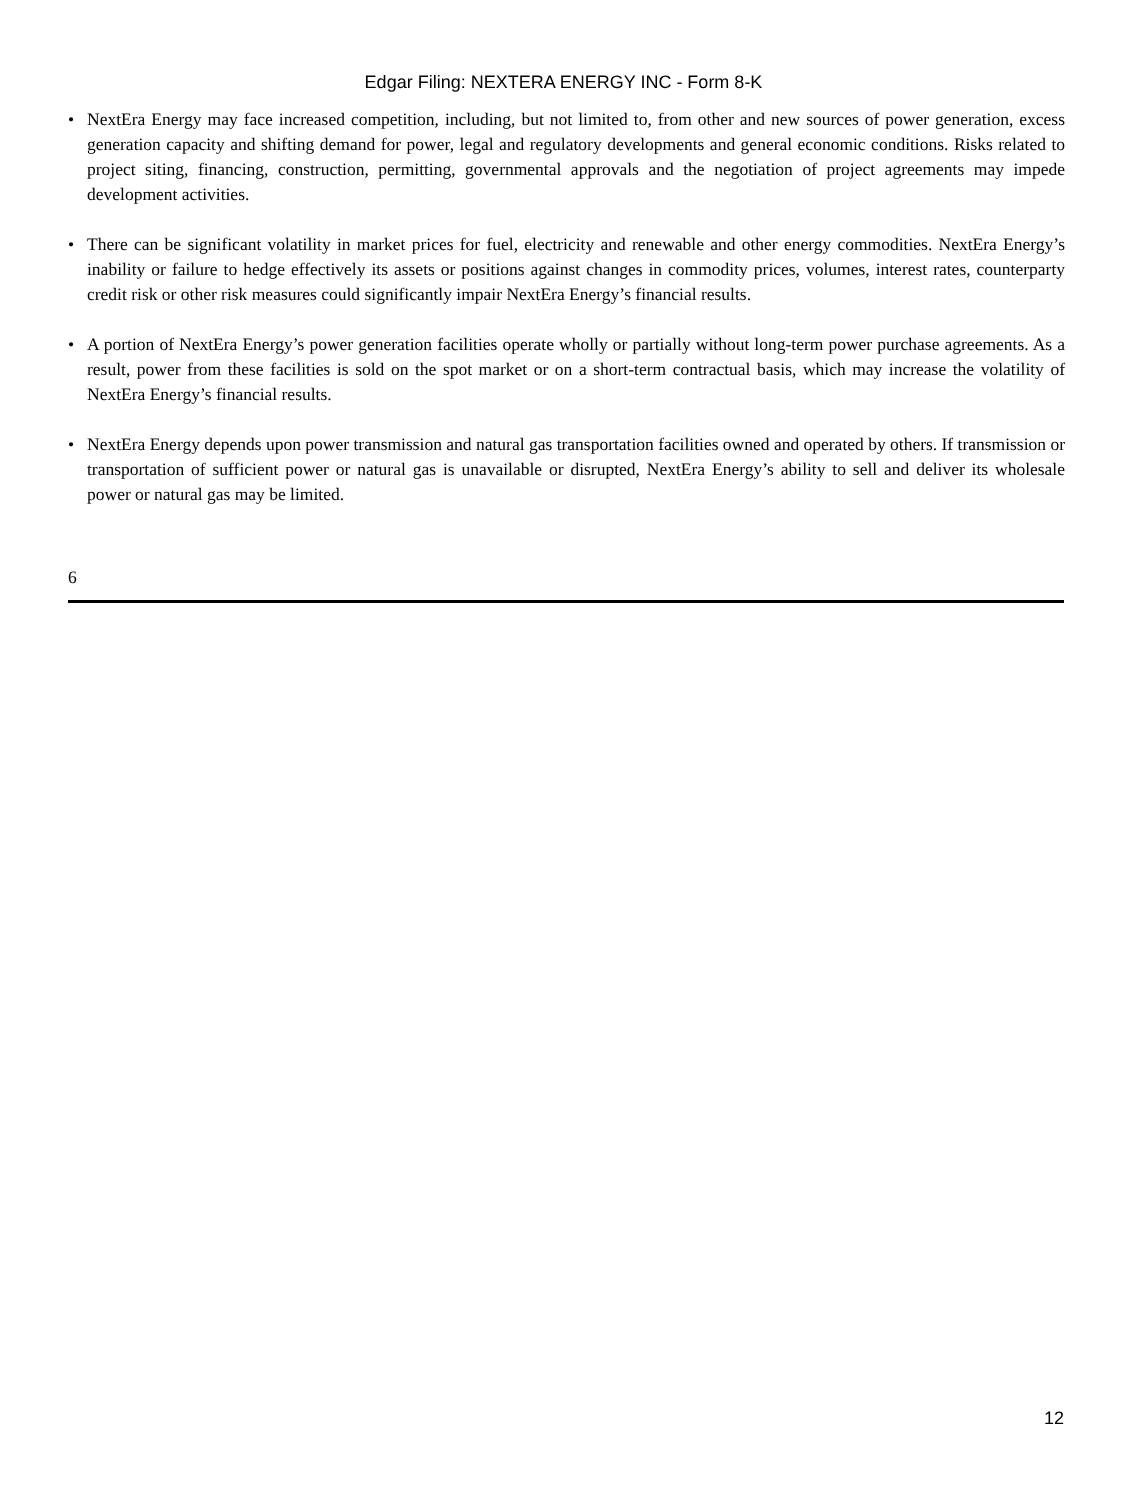Edgar Filing: NEXTERA ENERGY INC - Form 8-K
• NextEra Energy may face increased competition, including, but not limited to, from other and new sources of power generation, excess generation capacity and shifting demand for power, legal and regulatory developments and general economic conditions. Risks related to project siting, financing, construction, permitting, governmental approvals and the negotiation of project agreements may impede development activities.
• There can be significant volatility in market prices for fuel, electricity and renewable and other energy commodities. NextEra Energy’s inability or failure to hedge effectively its assets or positions against changes in commodity prices, volumes, interest rates, counterparty credit risk or other risk measures could significantly impair NextEra Energy’s financial results.
• A portion of NextEra Energy’s power generation facilities operate wholly or partially without long-term power purchase agreements. As a result, power from these facilities is sold on the spot market or on a short-term contractual basis, which may increase the volatility of NextEra Energy’s financial results.
• NextEra Energy depends upon power transmission and natural gas transportation facilities owned and operated by others. If transmission or transportation of sufficient power or natural gas is unavailable or disrupted, NextEra Energy’s ability to sell and deliver its wholesale power or natural gas may be limited.
6
12